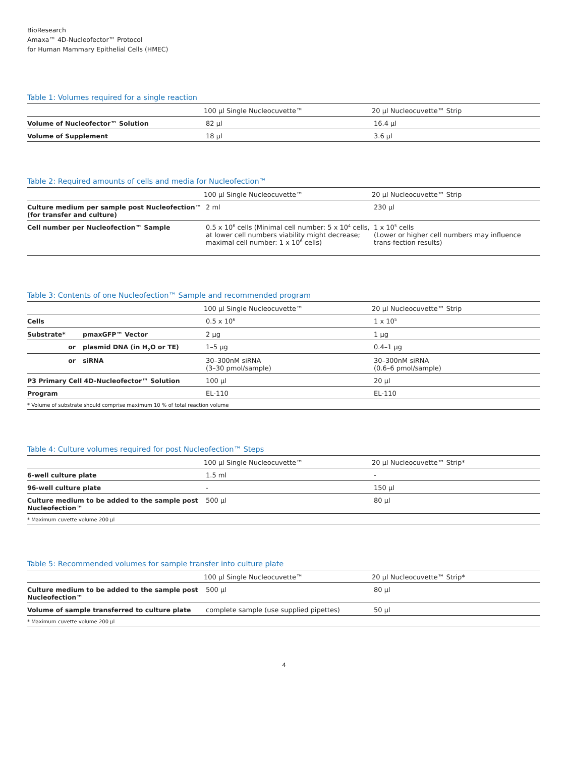BioResearch
Amaxa™ 4D-Nucleofector™ Protocol
for Human Mammary Epithelial Cells (HMEC)
Table 1: Volumes required for a single reaction
| | 100 µl Single Nucleocuvette™ | 20 µl Nucleocuvette™ Strip |
| --- | --- | --- |
| Volume of Nucleofector™ Solution | 82 µl | 16.4 µl |
| Volume of Supplement | 18 µl | 3.6 µl |
Table 2: Required amounts of cells and media for Nucleofection™
| | 100 µl Single Nucleocuvette™ | 20 µl Nucleocuvette™ Strip |
| --- | --- | --- |
| Culture medium per sample post Nucleofection™ (for transfer and culture) | 2 ml | 230 µl |
| Cell number per Nucleofection™ Sample | 0.5 x 10<sup>6</sup> cells (Minimal cell number: 5 x 10<sup>4</sup> cells, at lower cell numbers viability might decrease; maximal cell number: 1 x 10<sup>6</sup> cells) | 1 x 10<sup>5</sup> cells (Lower or higher cell numbers may influence trans-fection results) |
Table 3: Contents of one Nucleofection™ Sample and recommended program
| | | 100 µl Single Nucleocuvette™ | 20 µl Nucleocuvette™ Strip |
| --- | --- | --- | --- |
| Cells | | 0.5 x 10<sup>6</sup> | 1 x 10<sup>5</sup> |
| Substrate* | pmaxGFP™ Vector | 2 µg | 1 µg |
| or | plasmid DNA (in H<sub>2</sub>O or TE) | 1–5 µg | 0.4–1 µg |
| or | siRNA | 30–300nM siRNA (3–30 pmol/sample) | 30–300nM siRNA (0.6–6 pmol/sample) |
| P3 Primary Cell 4D-Nucleofector™ Solution | | 100 µl | 20 µl |
| Program | | EL-110 | EL-110 |
| * Volume of substrate should comprise maximum 10 % of total reaction volume | | | |
Table 4: Culture volumes required for post Nucleofection™ Steps
| | 100 µl Single Nucleocuvette™ | 20 µl Nucleocuvette™ Strip* |
| --- | --- | --- |
| 6-well culture plate | 1.5 ml | - |
| 96-well culture plate | - | 150 µl |
| Culture medium to be added to the sample post Nucleofection™ | 500 µl | 80 µl |
| * Maximum cuvette volume 200 µl | | |
Table 5: Recommended volumes for sample transfer into culture plate
| | 100 µl Single Nucleocuvette™ | 20 µl Nucleocuvette™ Strip* |
| --- | --- | --- |
| Culture medium to be added to the sample post Nucleofection™ | 500 µl | 80 µl |
| Volume of sample transferred to culture plate | complete sample (use supplied pipettes) | 50 µl |
| * Maximum cuvette volume 200 µl | | |
4